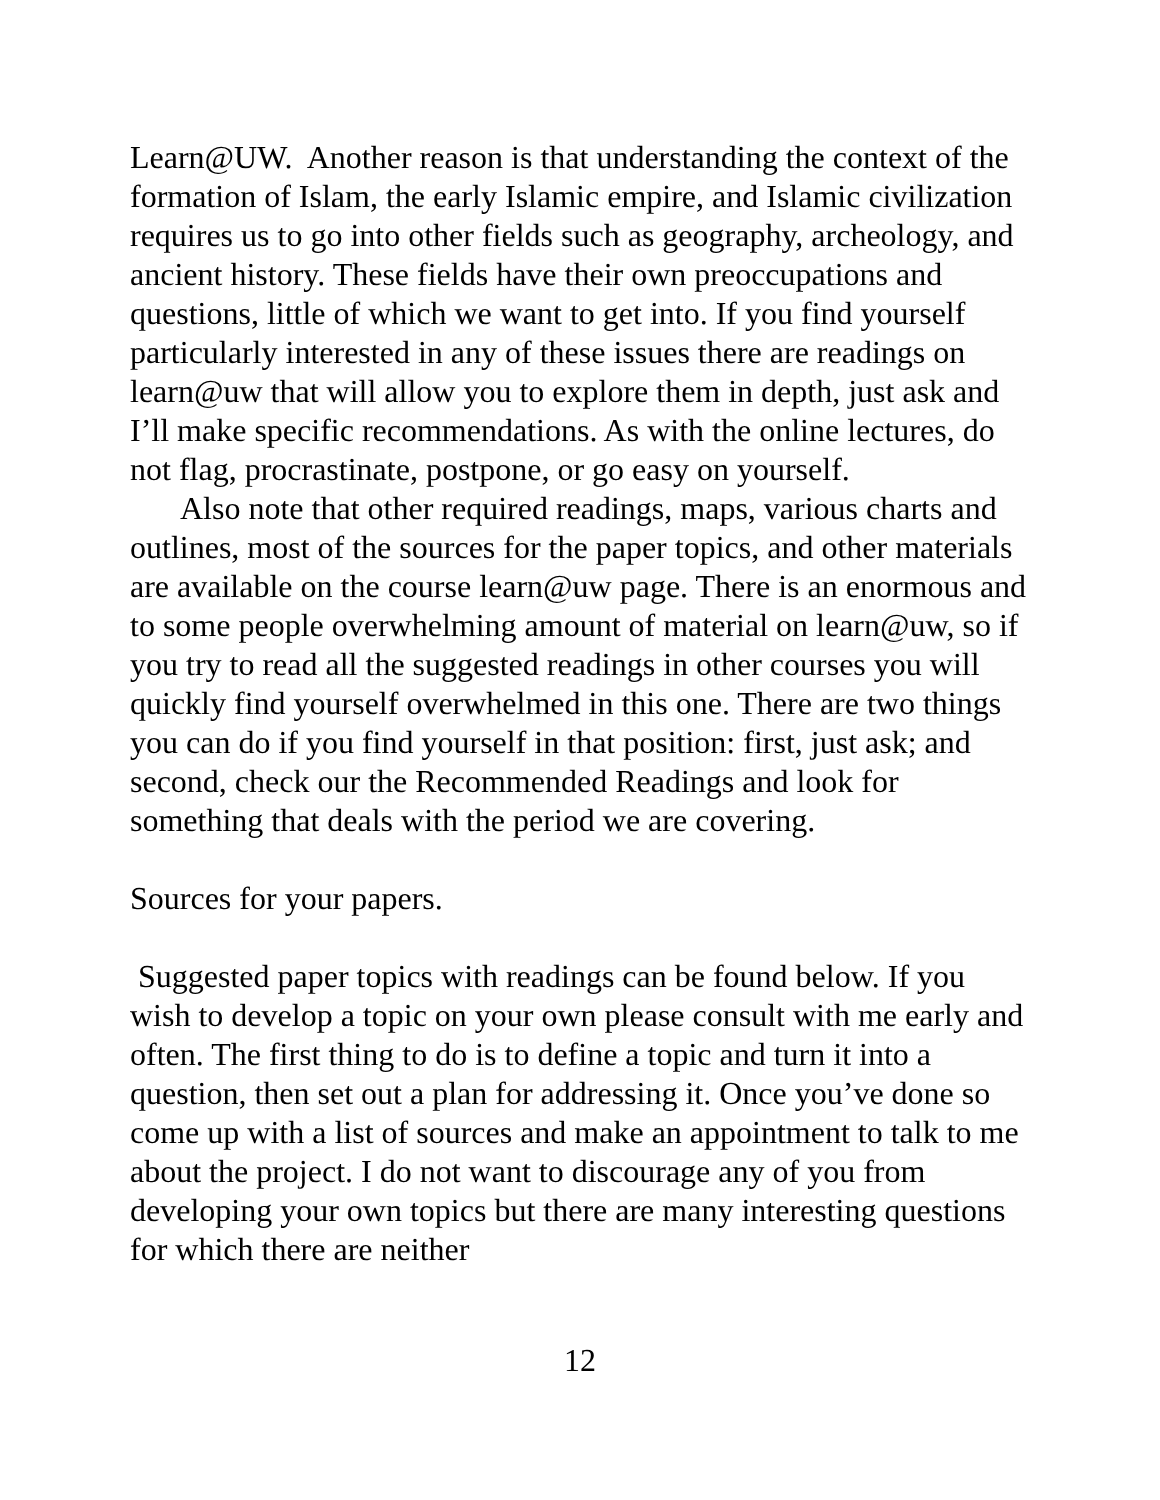Learn@UW. Another reason is that understanding the context of the formation of Islam, the early Islamic empire, and Islamic civilization requires us to go into other fields such as geography, archeology, and ancient history. These fields have their own preoccupations and questions, little of which we want to get into. If you find yourself particularly interested in any of these issues there are readings on learn@uw that will allow you to explore them in depth, just ask and I’ll make specific recommendations. As with the online lectures, do not flag, procrastinate, postpone, or go easy on yourself.
Also note that other required readings, maps, various charts and outlines, most of the sources for the paper topics, and other materials are available on the course learn@uw page. There is an enormous and to some people overwhelming amount of material on learn@uw, so if you try to read all the suggested readings in other courses you will quickly find yourself overwhelmed in this one. There are two things you can do if you find yourself in that position: first, just ask; and second, check our the Recommended Readings and look for something that deals with the period we are covering.
Sources for your papers.
Suggested paper topics with readings can be found below. If you wish to develop a topic on your own please consult with me early and often. The first thing to do is to define a topic and turn it into a question, then set out a plan for addressing it. Once you’ve done so come up with a list of sources and make an appointment to talk to me about the project. I do not want to discourage any of you from developing your own topics but there are many interesting questions for which there are neither
12